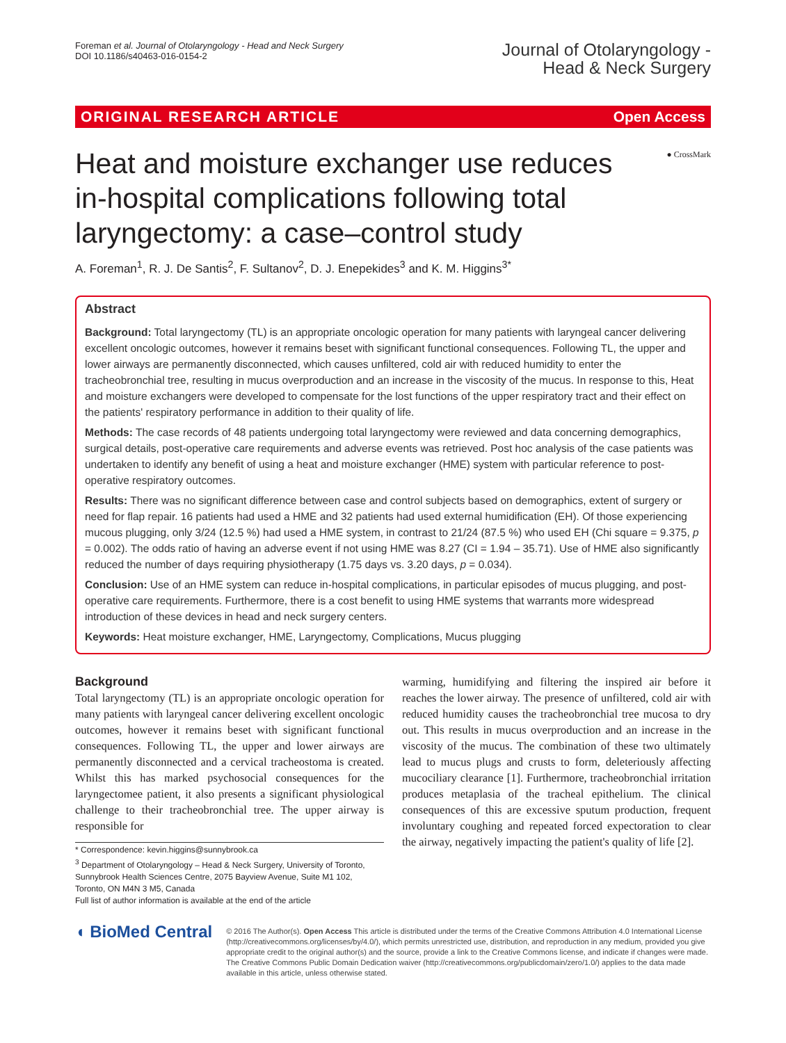Foreman et al. Journal of Otolaryngology - Head and Neck Surgery
DOI 10.1186/s40463-016-0154-2
Journal of Otolaryngology -
Head & Neck Surgery
ORIGINAL RESEARCH ARTICLE Open Access
● CrossMark
Heat and moisture exchanger use reduces in-hospital complications following total laryngectomy: a case–control study
A. Foreman<sup>1</sup>, R. J. De Santis<sup>2</sup>, F. Sultanov<sup>2</sup>, D. J. Enepekides<sup>3</sup> and K. M. Higgins<sup>3*</sup>
Abstract
Background: Total laryngectomy (TL) is an appropriate oncologic operation for many patients with laryngeal cancer delivering excellent oncologic outcomes, however it remains beset with significant functional consequences. Following TL, the upper and lower airways are permanently disconnected, which causes unfiltered, cold air with reduced humidity to enter the tracheobronchial tree, resulting in mucus overproduction and an increase in the viscosity of the mucus. In response to this, Heat and moisture exchangers were developed to compensate for the lost functions of the upper respiratory tract and their effect on the patients' respiratory performance in addition to their quality of life.
Methods: The case records of 48 patients undergoing total laryngectomy were reviewed and data concerning demographics, surgical details, post-operative care requirements and adverse events was retrieved. Post hoc analysis of the case patients was undertaken to identify any benefit of using a heat and moisture exchanger (HME) system with particular reference to post-operative respiratory outcomes.
Results: There was no significant difference between case and control subjects based on demographics, extent of surgery or need for flap repair. 16 patients had used a HME and 32 patients had used external humidification (EH). Of those experiencing mucous plugging, only 3/24 (12.5 %) had used a HME system, in contrast to 21/24 (87.5 %) who used EH (Chi square = 9.375, p = 0.002). The odds ratio of having an adverse event if not using HME was 8.27 (CI = 1.94 – 35.71). Use of HME also significantly reduced the number of days requiring physiotherapy (1.75 days vs. 3.20 days, p = 0.034).
Conclusion: Use of an HME system can reduce in-hospital complications, in particular episodes of mucus plugging, and post-operative care requirements. Furthermore, there is a cost benefit to using HME systems that warrants more widespread introduction of these devices in head and neck surgery centers.
Keywords: Heat moisture exchanger, HME, Laryngectomy, Complications, Mucus plugging
Background
Total laryngectomy (TL) is an appropriate oncologic operation for many patients with laryngeal cancer delivering excellent oncologic outcomes, however it remains beset with significant functional consequences. Following TL, the upper and lower airways are permanently disconnected and a cervical tracheostoma is created. Whilst this has marked psychosocial consequences for the laryngectomee patient, it also presents a significant physiological challenge to their tracheobronchial tree. The upper airway is responsible for
* Correspondence: kevin.higgins@sunnybrook.ca
<sup>3</sup> Department of Otolaryngology – Head & Neck Surgery, University of Toronto, Sunnybrook Health Sciences Centre, 2075 Bayview Avenue, Suite M1 102, Toronto, ON M4N 3 M5, Canada
Full list of author information is available at the end of the article
warming, humidifying and filtering the inspired air before it reaches the lower airway. The presence of unfiltered, cold air with reduced humidity causes the tracheobronchial tree mucosa to dry out. This results in mucus overproduction and an increase in the viscosity of the mucus. The combination of these two ultimately lead to mucus plugs and crusts to form, deleteriously affecting mucociliary clearance [1]. Furthermore, tracheobronchial irritation produces metaplasia of the tracheal epithelium. The clinical consequences of this are excessive sputum production, frequent involuntary coughing and repeated forced expectoration to clear the airway, negatively impacting the patient's quality of life [2].
◖ BioMed Central
© 2016 The Author(s). Open Access This article is distributed under the terms of the Creative Commons Attribution 4.0 International License (http://creativecommons.org/licenses/by/4.0/), which permits unrestricted use, distribution, and reproduction in any medium, provided you give appropriate credit to the original author(s) and the source, provide a link to the Creative Commons license, and indicate if changes were made. The Creative Commons Public Domain Dedication waiver (http://creativecommons.org/publicdomain/zero/1.0/) applies to the data made available in this article, unless otherwise stated.